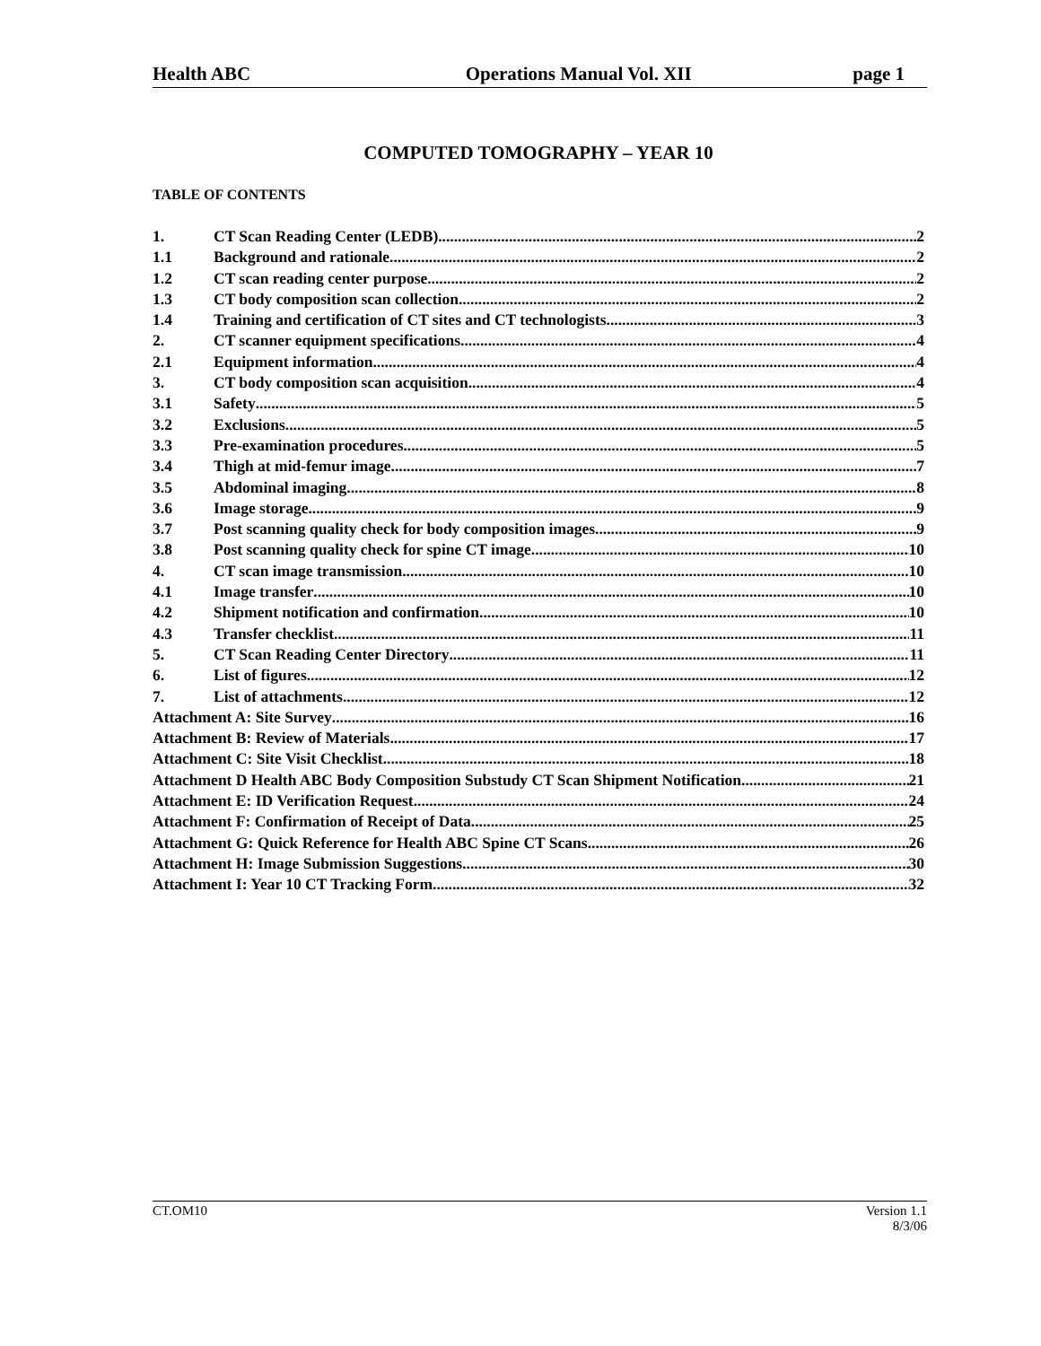Health ABC Operations Manual Vol. XII page 1
COMPUTED TOMOGRAPHY – YEAR 10
TABLE OF CONTENTS
1. CT Scan Reading Center (LEDB) 2
1.1 Background and rationale 2
1.2 CT scan reading center purpose 2
1.3 CT body composition scan collection 2
1.4 Training and certification of CT sites and CT technologists 3
2. CT scanner equipment specifications 4
2.1 Equipment information 4
3. CT body composition scan acquisition 4
3.1 Safety 5
3.2 Exclusions 5
3.3 Pre-examination procedures 5
3.4 Thigh at mid-femur image 7
3.5 Abdominal imaging 8
3.6 Image storage 9
3.7 Post scanning quality check for body composition images 9
3.8 Post scanning quality check for spine CT image 10
4. CT scan image transmission 10
4.1 Image transfer 10
4.2 Shipment notification and confirmation 10
4.3 Transfer checklist 11
5. CT Scan Reading Center Directory 11
6. List of figures 12
7. List of attachments 12
Attachment A: Site Survey 16
Attachment B: Review of Materials 17
Attachment C: Site Visit Checklist 18
Attachment D Health ABC Body Composition Substudy CT Scan Shipment Notification 21
Attachment E: ID Verification Request. 24
Attachment F: Confirmation of Receipt of Data 25
Attachment G: Quick Reference for Health ABC Spine CT Scans 26
Attachment H: Image Submission Suggestions 30
Attachment I: Year 10 CT Tracking Form 32
CT.OM10 Version 1.1
8/3/06